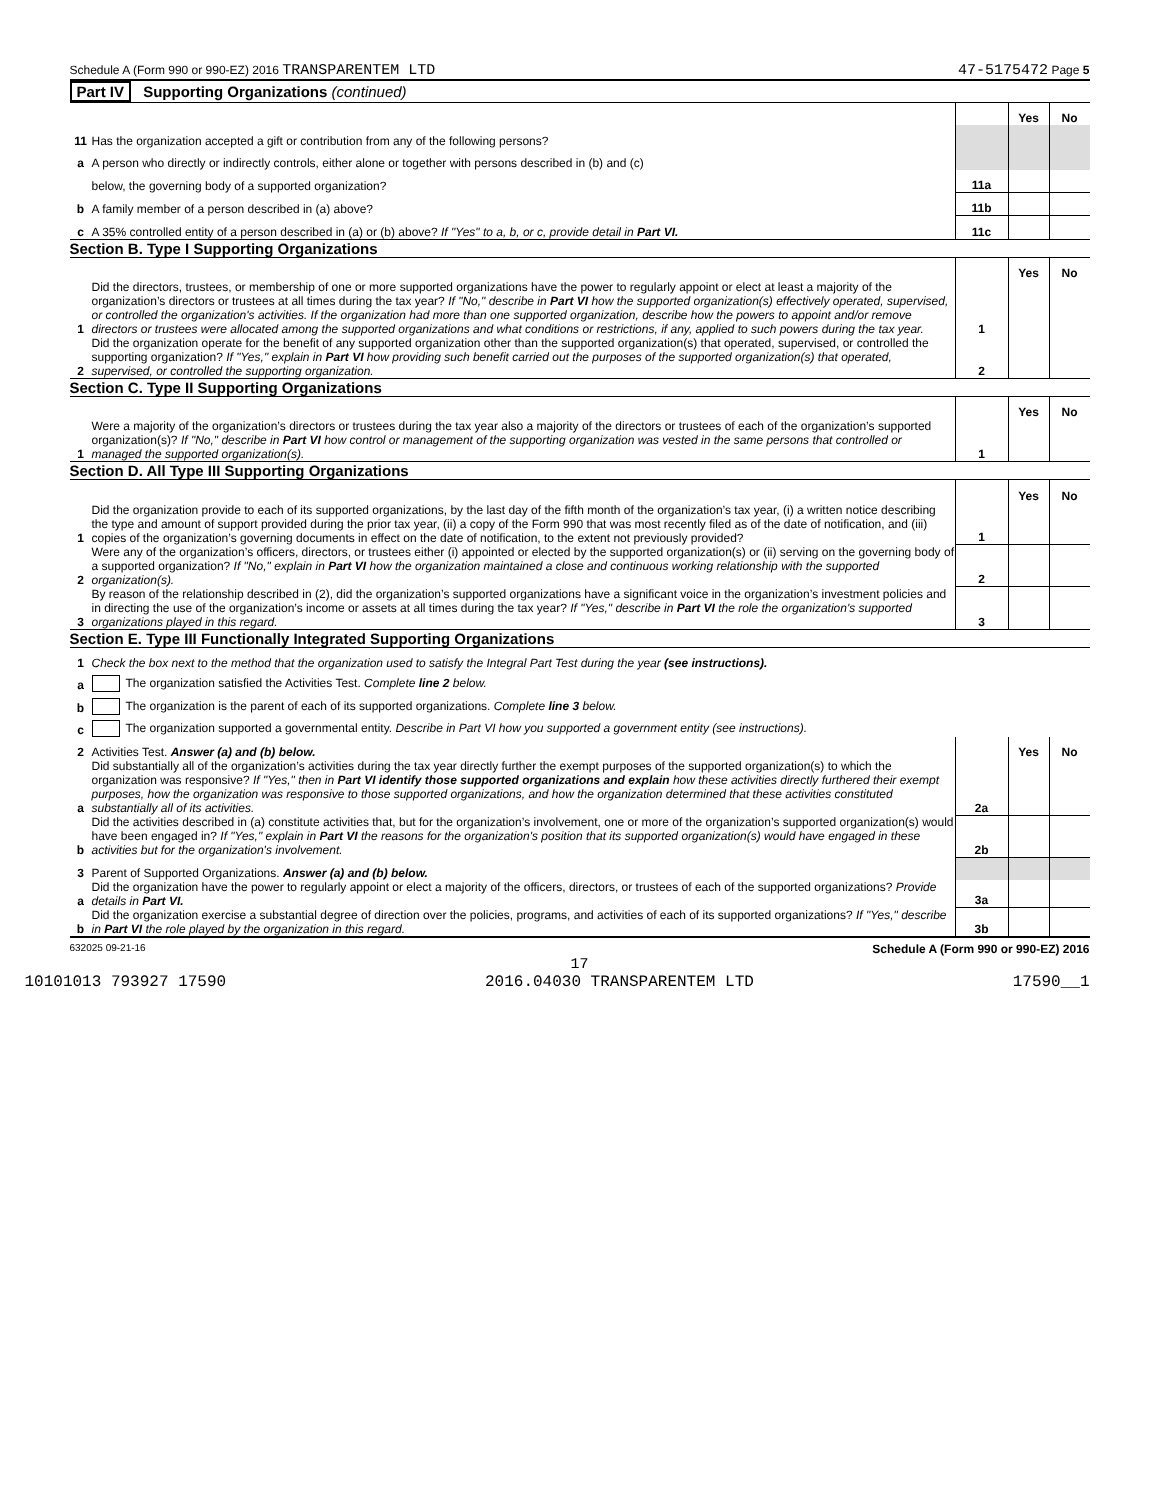Schedule A (Form 990 or 990-EZ) 2016 TRANSPARENTEM LTD
47-5175472 Page 5
Part IV Supporting Organizations (continued)
| | | | Yes | No |
| 11 | Has the organization accepted a gift or contribution from any of the following persons? | | | |
| a | A person who directly or indirectly controls, either alone or together with persons described in (b) and (c) | | | |
| | below, the governing body of a supported organization? | 11a | | |
| b | A family member of a person described in (a) above? | 11b | | |
| c | A 35% controlled entity of a person described in (a) or (b) above? If "Yes" to a, b, or c, provide detail in Part VI. | 11c | | |
Section B. Type I Supporting Organizations
| | | | Yes | No |
| 1 | Did the directors, trustees, or membership of one or more supported organizations have the power to regularly appoint or elect at least a majority of the organization’s directors or trustees at all times during the tax year? If "No," describe in Part VI how the supported organization(s) effectively operated, supervised, or controlled the organization's activities. If the organization had more than one supported organization, describe how the powers to appoint and/or remove directors or trustees were allocated among the supported organizations and what conditions or restrictions, if any, applied to such powers during the tax year. | 1 | | |
| 2 | Did the organization operate for the benefit of any supported organization other than the supported organization(s) that operated, supervised, or controlled the supporting organization? If "Yes," explain in Part VI how providing such benefit carried out the purposes of the supported organization(s) that operated, supervised, or controlled the supporting organization. | 2 | | |
Section C. Type II Supporting Organizations
| | | | Yes | No |
| 1 | Were a majority of the organization’s directors or trustees during the tax year also a majority of the directors or trustees of each of the organization’s supported organization(s)? If "No," describe in Part VI how control or management of the supporting organization was vested in the same persons that controlled or managed the supported organization(s). | 1 | | |
Section D. All Type III Supporting Organizations
| | | | Yes | No |
| 1 | Did the organization provide to each of its supported organizations, by the last day of the fifth month of the organization’s tax year, (i) a written notice describing the type and amount of support provided during the prior tax year, (ii) a copy of the Form 990 that was most recently filed as of the date of notification, and (iii) copies of the organization’s governing documents in effect on the date of notification, to the extent not previously provided? | 1 | | |
| 2 | Were any of the organization’s officers, directors, or trustees either (i) appointed or elected by the supported organization(s) or (ii) serving on the governing body of a supported organization? If "No," explain in Part VI how the organization maintained a close and continuous working relationship with the supported organization(s). | 2 | | |
| 3 | By reason of the relationship described in (2), did the organization’s supported organizations have a significant voice in the organization’s investment policies and in directing the use of the organization’s income or assets at all times during the tax year? If "Yes," describe in Part VI the role the organization's supported organizations played in this regard. | 3 | | |
Section E. Type III Functionally Integrated Supporting Organizations
| 1 | Check the box next to the method that the organization used to satisfy the Integral Part Test during the year (see instructions). | | | |
| a | The organization satisfied the Activities Test. Complete line 2 below. | | | |
| b | The organization is the parent of each of its supported organizations. Complete line 3 below. | | | |
| c | The organization supported a governmental entity. Describe in Part VI how you supported a government entity (see instructions). | | | |
| 2 | Activities Test. Answer (a) and (b) below. | | Yes | No |
| a | Did substantially all of the organization’s activities during the tax year directly further the exempt purposes of the supported organization(s) to which the organization was responsive? If "Yes," then in Part VI identify those supported organizations and explain how these activities directly furthered their exempt purposes, how the organization was responsive to those supported organizations, and how the organization determined that these activities constituted substantially all of its activities. | 2a | | |
| b | Did the activities described in (a) constitute activities that, but for the organization’s involvement, one or more of the organization’s supported organization(s) would have been engaged in? If "Yes," explain in Part VI the reasons for the organization's position that its supported organization(s) would have engaged in these activities but for the organization's involvement. | 2b | | |
| 3 | Parent of Supported Organizations. Answer (a) and (b) below. | | | |
| a | Did the organization have the power to regularly appoint or elect a majority of the officers, directors, or trustees of each of the supported organizations? Provide details in Part VI. | 3a | | |
| b | Did the organization exercise a substantial degree of direction over the policies, programs, and activities of each of its supported organizations? If "Yes," describe in Part VI the role played by the organization in this regard. | 3b | | |
632025 09-21-16 Schedule A (Form 990 or 990-EZ) 2016
17
10101013 793927 17590 2016.04030 TRANSPARENTEM LTD 17590__1